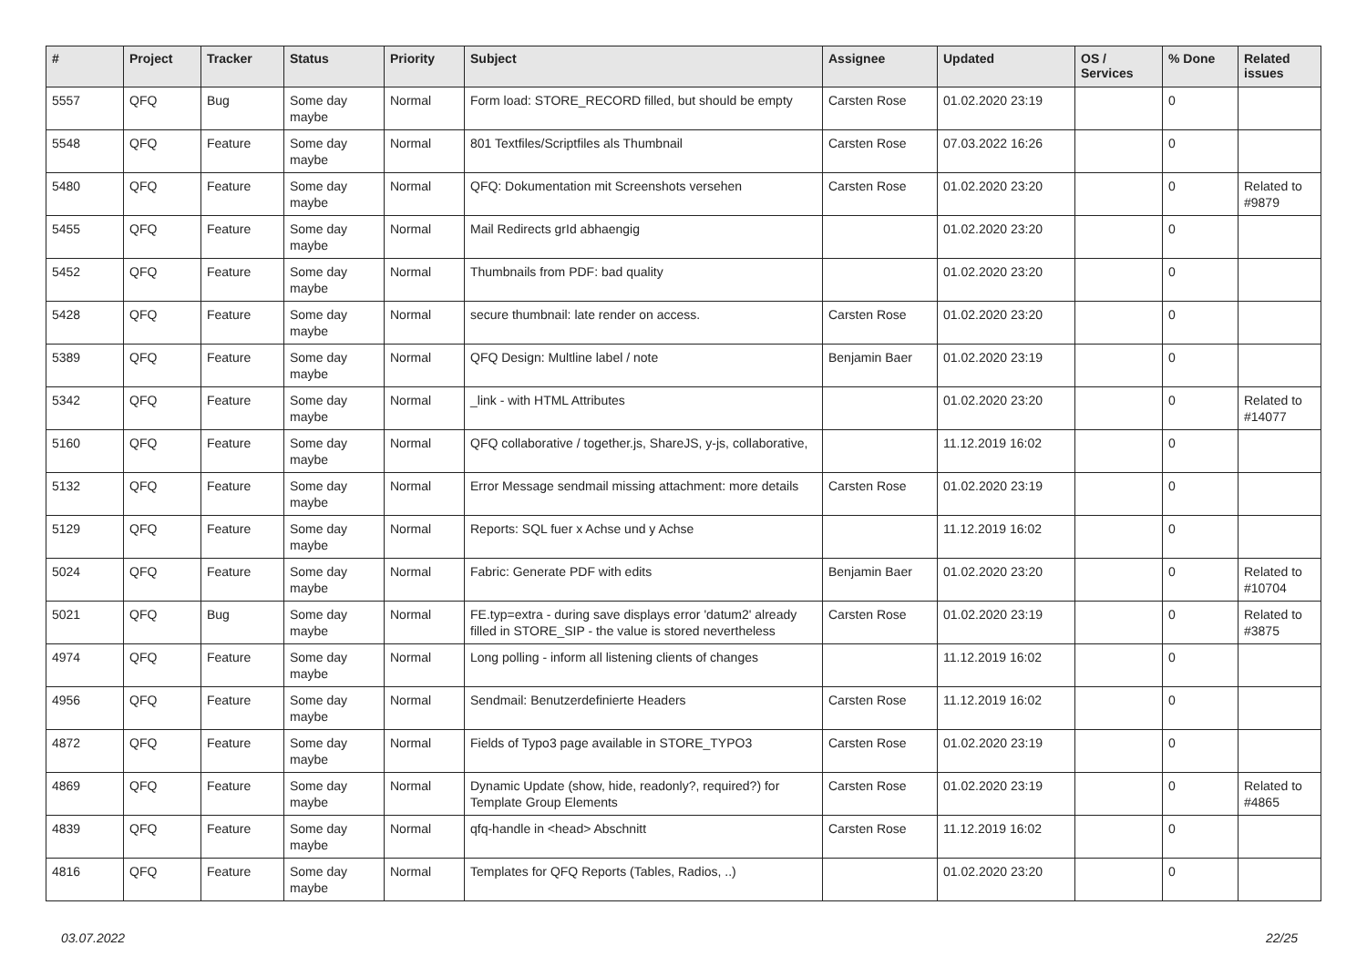| # | Project | Tracker | Status | Priority | Subject | Assignee | Updated | OS / Services | % Done | Related issues |
| --- | --- | --- | --- | --- | --- | --- | --- | --- | --- | --- |
| 5557 | QFQ | Bug | Some day maybe | Normal | Form load: STORE_RECORD filled, but should be empty | Carsten Rose | 01.02.2020 23:19 | | 0 | |
| 5548 | QFQ | Feature | Some day maybe | Normal | 801 Textfiles/Scriptfiles als Thumbnail | Carsten Rose | 07.03.2022 16:26 | | 0 | |
| 5480 | QFQ | Feature | Some day maybe | Normal | QFQ: Dokumentation mit Screenshots versehen | Carsten Rose | 01.02.2020 23:20 | | 0 | Related to #9879 |
| 5455 | QFQ | Feature | Some day maybe | Normal | Mail Redirects grId abhaengig | | 01.02.2020 23:20 | | 0 | |
| 5452 | QFQ | Feature | Some day maybe | Normal | Thumbnails from PDF: bad quality | | 01.02.2020 23:20 | | 0 | |
| 5428 | QFQ | Feature | Some day maybe | Normal | secure thumbnail: late render on access. | Carsten Rose | 01.02.2020 23:20 | | 0 | |
| 5389 | QFQ | Feature | Some day maybe | Normal | QFQ Design: Multline label / note | Benjamin Baer | 01.02.2020 23:19 | | 0 | |
| 5342 | QFQ | Feature | Some day maybe | Normal | _link - with HTML Attributes | | 01.02.2020 23:20 | | 0 | Related to #14077 |
| 5160 | QFQ | Feature | Some day maybe | Normal | QFQ collaborative / together.js, ShareJS, y-js, collaborative, | | 11.12.2019 16:02 | | 0 | |
| 5132 | QFQ | Feature | Some day maybe | Normal | Error Message sendmail missing attachment: more details | Carsten Rose | 01.02.2020 23:19 | | 0 | |
| 5129 | QFQ | Feature | Some day maybe | Normal | Reports: SQL fuer x Achse und y Achse | | 11.12.2019 16:02 | | 0 | |
| 5024 | QFQ | Feature | Some day maybe | Normal | Fabric: Generate PDF with edits | Benjamin Baer | 01.02.2020 23:20 | | 0 | Related to #10704 |
| 5021 | QFQ | Bug | Some day maybe | Normal | FE.typ=extra - during save displays error 'datum2' already filled in STORE_SIP - the value is stored nevertheless | Carsten Rose | 01.02.2020 23:19 | | 0 | Related to #3875 |
| 4974 | QFQ | Feature | Some day maybe | Normal | Long polling - inform all listening clients of changes | | 11.12.2019 16:02 | | 0 | |
| 4956 | QFQ | Feature | Some day maybe | Normal | Sendmail: Benutzerdefinierte Headers | Carsten Rose | 11.12.2019 16:02 | | 0 | |
| 4872 | QFQ | Feature | Some day maybe | Normal | Fields of Typo3 page available in STORE_TYPO3 | Carsten Rose | 01.02.2020 23:19 | | 0 | |
| 4869 | QFQ | Feature | Some day maybe | Normal | Dynamic Update (show, hide, readonly?, required?) for Template Group Elements | Carsten Rose | 01.02.2020 23:19 | | 0 | Related to #4865 |
| 4839 | QFQ | Feature | Some day maybe | Normal | qfq-handle in <head> Abschnitt | Carsten Rose | 11.12.2019 16:02 | | 0 | |
| 4816 | QFQ | Feature | Some day maybe | Normal | Templates for QFQ Reports (Tables, Radios, ..) | | 01.02.2020 23:20 | | 0 | |
03.07.2022 22/25